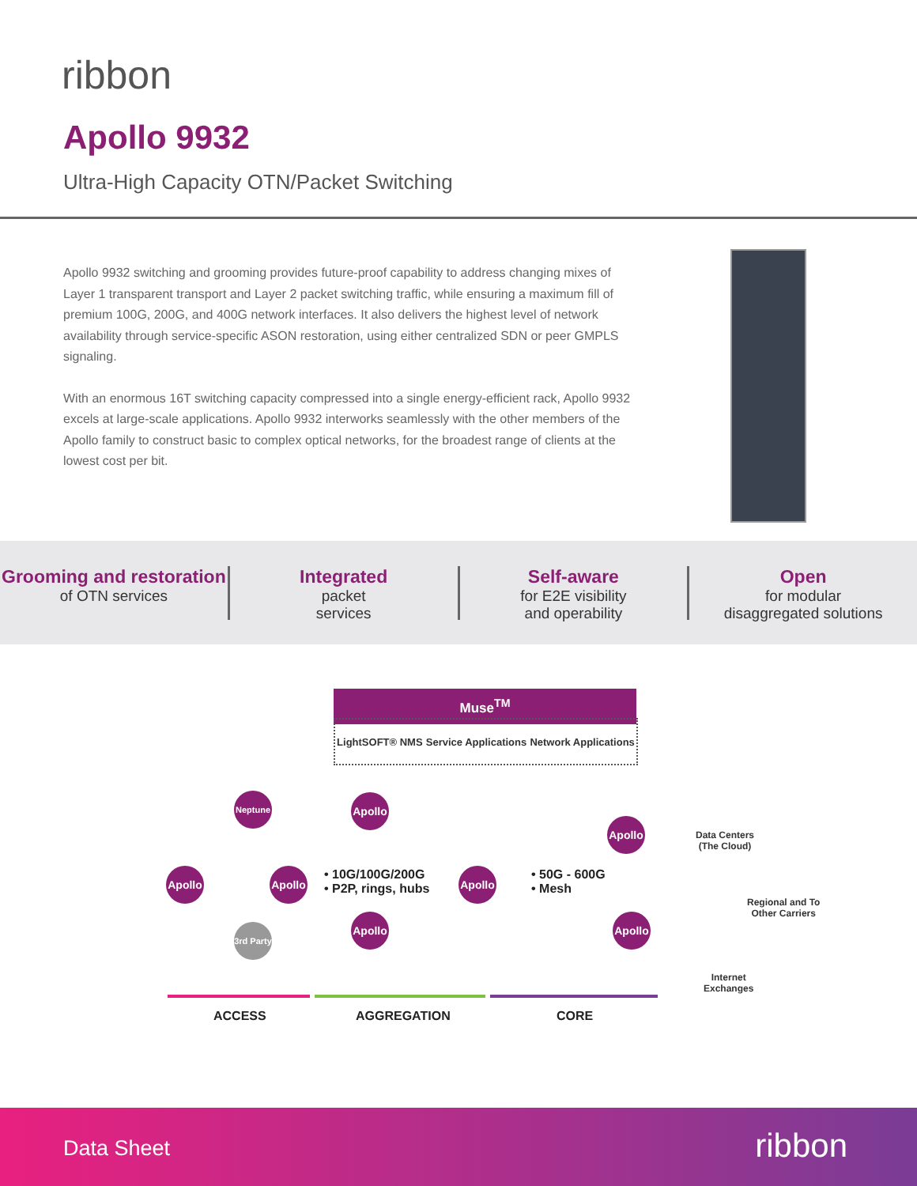ribbon
Apollo 9932
Ultra-High Capacity OTN/Packet Switching
Apollo 9932 switching and grooming provides future-proof capability to address changing mixes of Layer 1 transparent transport and Layer 2 packet switching traffic, while ensuring a maximum fill of premium 100G, 200G, and 400G network interfaces. It also delivers the highest level of network availability through service-specific ASON restoration, using either centralized SDN or peer GMPLS signaling.
With an enormous 16T switching capacity compressed into a single energy-efficient rack, Apollo 9932 excels at large-scale applications. Apollo 9932 interworks seamlessly with the other members of the Apollo family to construct basic to complex optical networks, for the broadest range of clients at the lowest cost per bit.
Grooming and restoration
of OTN services
Integrated
packet
services
Self-aware
for E2E visibility
and operability
Open
for modular
disaggregated solutions
Muse<sup>TM</sup>
LightSOFT® NMS Service Applications Network Applications
Neptune
Apollo
3rd Party
Apollo
Apollo
Apollo
Apollo
Apollo
Apollo
• 10G/100G/200G
• P2P, rings, hubs
• 50G - 600G
• Mesh
Data Centers
(The Cloud)
Regional and To
Other Carriers
Internet
Exchanges
ACCESS AGGREGATION CORE
Data Sheet ribbon